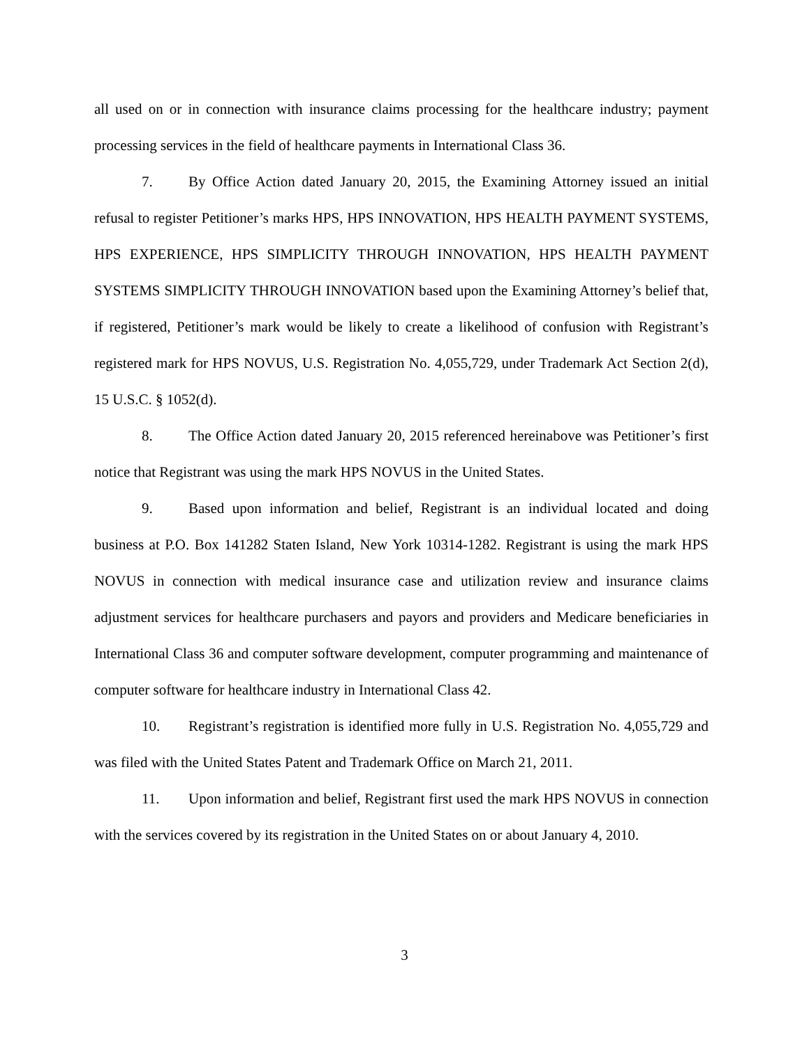all used on or in connection with insurance claims processing for the healthcare industry; payment processing services in the field of healthcare payments in International Class 36.
7. By Office Action dated January 20, 2015, the Examining Attorney issued an initial refusal to register Petitioner’s marks HPS, HPS INNOVATION, HPS HEALTH PAYMENT SYSTEMS, HPS EXPERIENCE, HPS SIMPLICITY THROUGH INNOVATION, HPS HEALTH PAYMENT SYSTEMS SIMPLICITY THROUGH INNOVATION based upon the Examining Attorney’s belief that, if registered, Petitioner’s mark would be likely to create a likelihood of confusion with Registrant’s registered mark for HPS NOVUS, U.S. Registration No. 4,055,729, under Trademark Act Section 2(d), 15 U.S.C. § 1052(d).
8. The Office Action dated January 20, 2015 referenced hereinabove was Petitioner’s first notice that Registrant was using the mark HPS NOVUS in the United States.
9. Based upon information and belief, Registrant is an individual located and doing business at P.O. Box 141282 Staten Island, New York 10314-1282. Registrant is using the mark HPS NOVUS in connection with medical insurance case and utilization review and insurance claims adjustment services for healthcare purchasers and payors and providers and Medicare beneficiaries in International Class 36 and computer software development, computer programming and maintenance of computer software for healthcare industry in International Class 42.
10. Registrant’s registration is identified more fully in U.S. Registration No. 4,055,729 and was filed with the United States Patent and Trademark Office on March 21, 2011.
11. Upon information and belief, Registrant first used the mark HPS NOVUS in connection with the services covered by its registration in the United States on or about January 4, 2010.
3